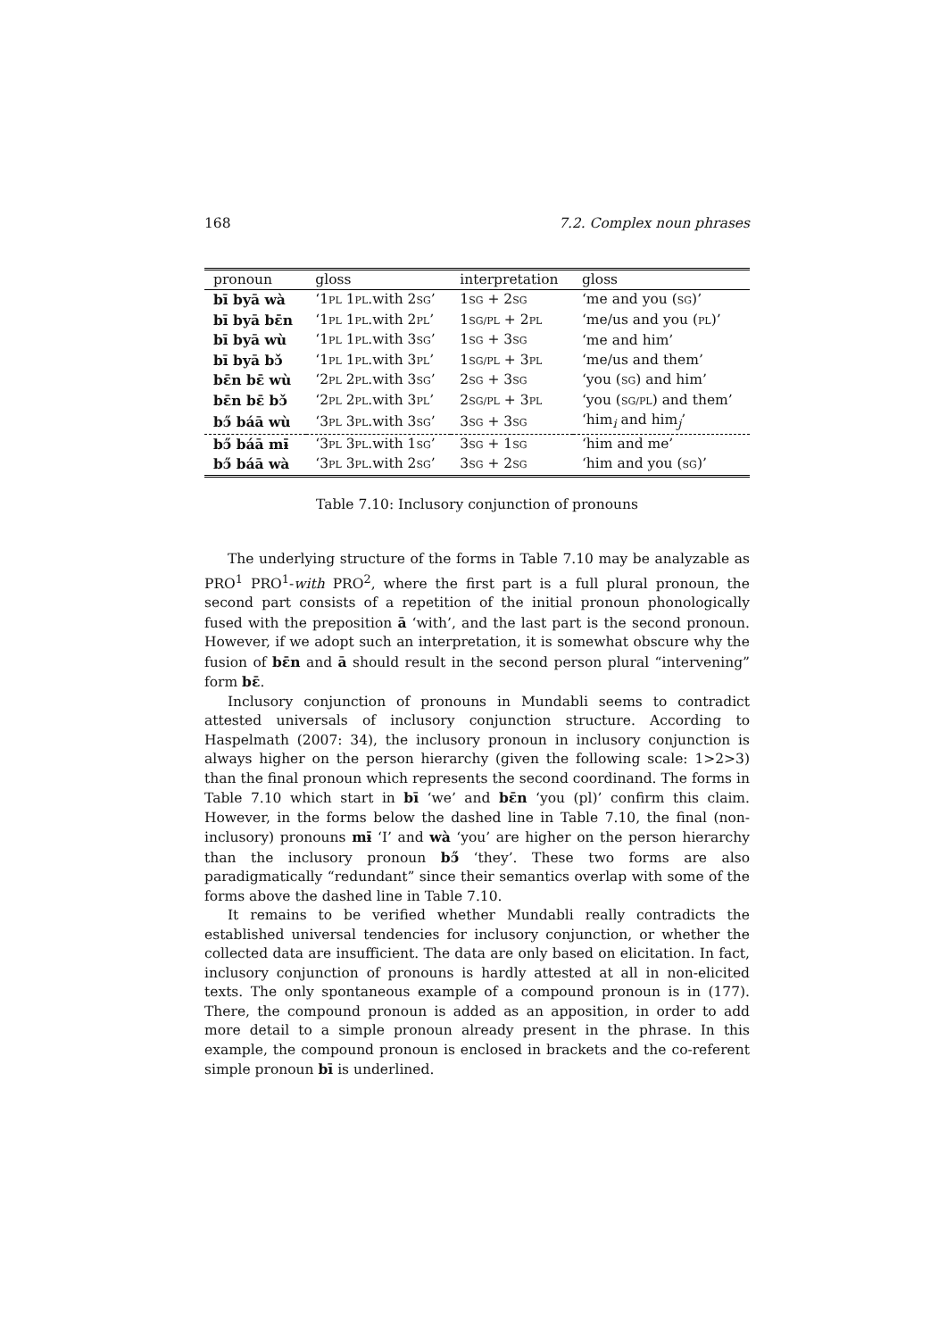168 7.2. Complex noun phrases
| pronoun | gloss | interpretation | gloss |
| --- | --- | --- | --- |
| bī byā wà | ‘1 PL 1 PL .with 2 SG ’ | 1 SG + 2 SG | ‘me and you ( SG )’ |
| bī byā bɛ̄n | ‘1 PL 1 PL .with 2 PL ’ | 1 SG/PL + 2 PL | ‘me/us and you ( PL )’ |
| bī byā wù | ‘1 PL 1 PL .with 3 SG ’ | 1 SG + 3 SG | ‘me and him’ |
| bī byā bɔ̌ | ‘1 PL 1 PL .with 3 PL ’ | 1 SG/PL + 3 PL | ‘me/us and them’ |
| bɛ̄n bɛ̄ wù | ‘2 PL 2 PL .with 3 SG ’ | 2 SG + 3 SG | ‘you ( SG ) and him’ |
| bɛ̄n bɛ̄ bɔ̌ | ‘2 PL 2 PL .with 3 PL ’ | 2 SG/PL + 3 PL | ‘you ( SG/PL ) and them’ |
| bɔ̋ báā wù | ‘3 PL 3 PL .with 3 SG ’ | 3 SG + 3 SG | ‘him<sub>i</sub> and him<sub>j</sub>’ |
| bɔ̋ báā mɨ̄ | ‘3 PL 3 PL .with 1 SG ’ | 3 SG + 1 SG | ‘him and me’ |
| bɔ̋ báā wà | ‘3 PL 3 PL .with 2 SG ’ | 3 SG + 2 SG | ‘him and you ( SG )’ |
Table 7.10: Inclusory conjunction of pronouns
The underlying structure of the forms in Table 7.10 may be analyzable as PRO<sup>1</sup> PRO<sup>1</sup>-with PRO<sup>2</sup>, where the first part is a full plural pronoun, the second part consists of a repetition of the initial pronoun phonologically fused with the preposition ā ‘with’, and the last part is the second pronoun. However, if we adopt such an interpretation, it is somewhat obscure why the fusion of bɛ̄n and ā should result in the second person plural “intervening” form bɛ̄.
Inclusory conjunction of pronouns in Mundabli seems to contradict attested universals of inclusory conjunction structure. According to Haspelmath (2007: 34), the inclusory pronoun in inclusory conjunction is always higher on the person hierarchy (given the following scale: 1>2>3) than the final pronoun which represents the second coordinand. The forms in Table 7.10 which start in bī ‘we’ and bɛ̄n ‘you (pl)’ confirm this claim. However, in the forms below the dashed line in Table 7.10, the final (non-inclusory) pronouns mɨ̄ ‘I’ and wà ‘you’ are higher on the person hierarchy than the inclusory pronoun bɔ̋ ‘they’. These two forms are also paradigmatically “redundant” since their semantics overlap with some of the forms above the dashed line in Table 7.10.
It remains to be verified whether Mundabli really contradicts the established universal tendencies for inclusory conjunction, or whether the collected data are insufficient. The data are only based on elicitation. In fact, inclusory conjunction of pronouns is hardly attested at all in non-elicited texts. The only spontaneous example of a compound pronoun is in (177). There, the compound pronoun is added as an apposition, in order to add more detail to a simple pronoun already present in the phrase. In this example, the compound pronoun is enclosed in brackets and the co-referent simple pronoun bī is underlined.